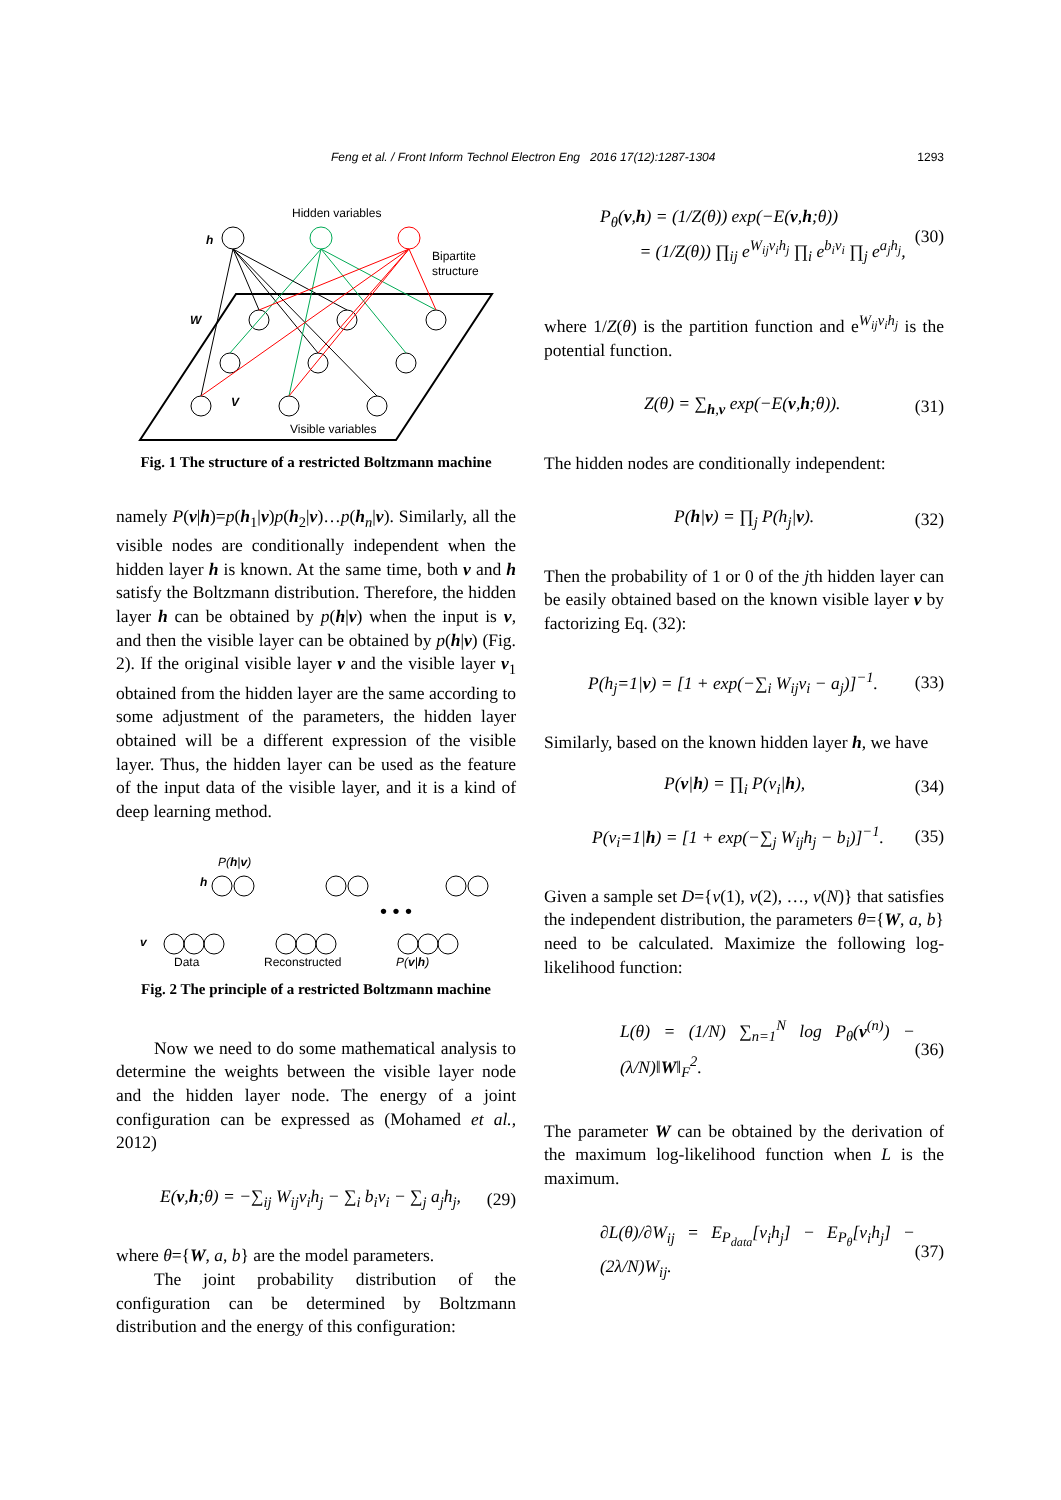Feng et al. / Front Inform Technol Electron Eng 2016 17(12):1287-1304 1293
Hidden variables
h
Bipartite
structure
W
V
Visible variables
Fig. 1 The structure of a restricted Boltzmann machine
namely P(v|h)=p(h<sub>1</sub>|v)p(h<sub>2</sub>|v)…p(h<sub>n</sub>|v). Similarly, all the visible nodes are conditionally independent when the hidden layer h is known. At the same time, both v and h satisfy the Boltzmann distribution. Therefore, the hidden layer h can be obtained by p(h|v) when the input is v, and then the visible layer can be obtained by p(h|v) (Fig. 2). If the original visible layer v and the visible layer v<sub>1</sub> obtained from the hidden layer are the same according to some adjustment of the parameters, the hidden layer obtained will be a different expression of the visible layer. Thus, the hidden layer can be used as the feature of the input data of the visible layer, and it is a kind of deep learning method.
P(h|v)
h
v
• • •
Data
Reconstructed
P(v|h)
Fig. 2 The principle of a restricted Boltzmann machine
Now we need to do some mathematical analysis to determine the weights between the visible layer node and the hidden layer node. The energy of a joint configuration can be expressed as (Mohamed et al., 2012)
E(v,h;θ) = −∑<sub>ij</sub> W<sub>ij</sub>v<sub>i</sub>h<sub>j</sub> − ∑<sub>i</sub> b<sub>i</sub>v<sub>i</sub> − ∑<sub>j</sub> a<sub>j</sub>h<sub>j</sub>, (29)
where θ={W, a, b} are the model parameters.
The joint probability distribution of the configuration can be determined by Boltzmann distribution and the energy of this configuration:
P<sub>θ</sub>(v,h) = (1/Z(θ)) exp(−E(v,h;θ))
= (1/Z(θ)) ∏<sub>ij</sub> e<sup>W<sub>ij</sub>v<sub>i</sub>h<sub>j</sub></sup> ∏<sub>i</sub> e<sup>b<sub>i</sub>v<sub>i</sub></sup> ∏<sub>j</sub> e<sup>a<sub>j</sub>h<sub>j</sub></sup>, (30)
where 1/Z(θ) is the partition function and e<sup>W<sub>ij</sub>v<sub>i</sub>h<sub>j</sub></sup> is the potential function.
Z(θ) = ∑<sub>h,v</sub> exp(−E(v,h;θ)). (31)
The hidden nodes are conditionally independent:
P(h|v) = ∏<sub>j</sub> P(h<sub>j</sub>|v). (32)
Then the probability of 1 or 0 of the jth hidden layer can be easily obtained based on the known visible layer v by factorizing Eq. (32):
P(h<sub>j</sub>=1|v) = [1 + exp(−∑<sub>i</sub> W<sub>ij</sub>v<sub>i</sub> − a<sub>j</sub>)]<sup>−1</sup>. (33)
Similarly, based on the known hidden layer h, we have
P(v|h) = ∏<sub>i</sub> P(v<sub>i</sub>|h), (34)
P(v<sub>i</sub>=1|h) = [1 + exp(−∑<sub>j</sub> W<sub>ij</sub>h<sub>j</sub> − b<sub>i</sub>)]<sup>−1</sup>. (35)
Given a sample set D={v(1), v(2), …, v(N)} that satisfies the independent distribution, the parameters θ={W, a, b} need to be calculated. Maximize the following log-likelihood function:
L(θ) = (1/N) ∑<sub>n=1</sub><sup>N</sup> log P<sub>θ</sub>(v<sup>(n)</sup>) − (λ/N)‖W‖<sub>F</sub><sup>2</sup>. (36)
The parameter W can be obtained by the derivation of the maximum log-likelihood function when L is the maximum.
∂L(θ)/∂W<sub>ij</sub> = E<sub>P<sub>data</sub></sub>[v<sub>i</sub>h<sub>j</sub>] − E<sub>P<sub>θ</sub></sub>[v<sub>i</sub>h<sub>j</sub>] − (2λ/N)W<sub>ij</sub>. (37)